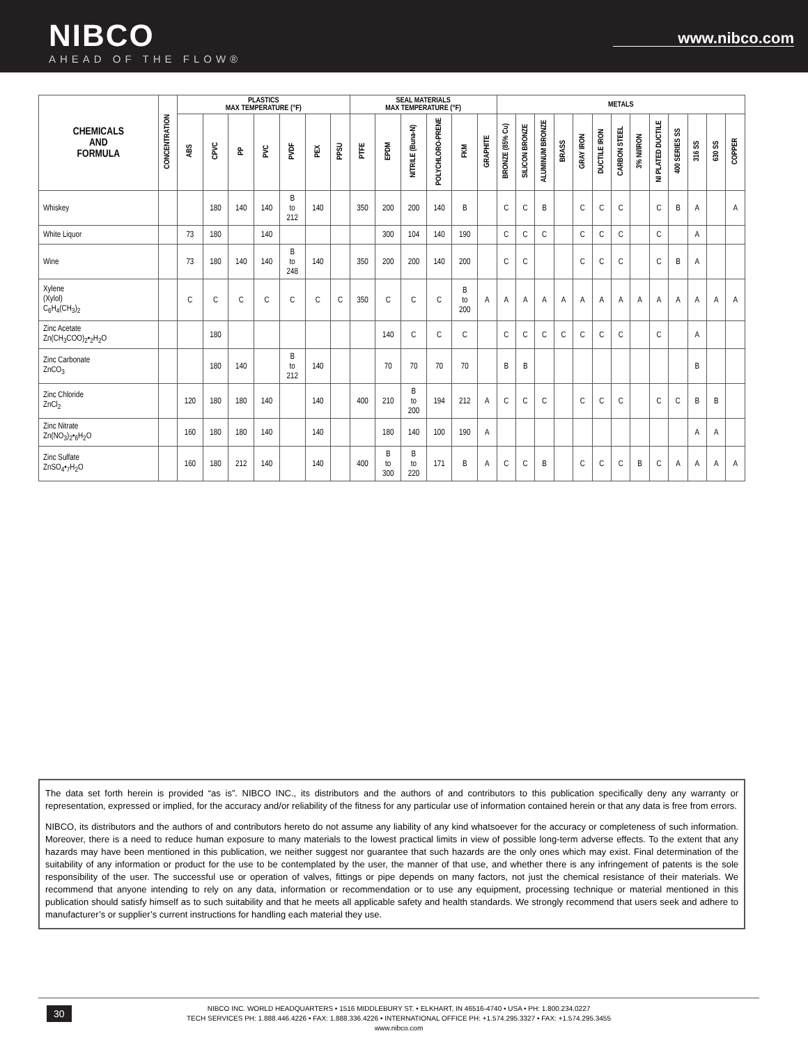NIBCO
AHEAD OF THE FLOW®
www.nibco.com
| CHEMICALS AND FORMULA | CONCENTRATION | PLASTICS MAX TEMPERATURE (°F) | | | | | | | SEAL MATERIALS MAX TEMPERATURE (°F) | | | | | | METALS | | | | | | | | | | | | |
| --- | --- | --- | --- | --- | --- | --- | --- | --- | --- | --- | --- | --- | --- | --- | --- | --- | --- | --- | --- | --- | --- | --- | --- | --- | --- | --- | --- |
| | | ABS | CPVC | PP | PVC | PVDF | PEX | PPSU | PTFE | EPDM | NITRILE (Buna-N) | POLYCHLORO-PRENE | FKM | GRAPHITE | BRONZE (85% Cu) | SILICON BRONZE | ALUMINUM BRONZE | BRASS | GRAY IRON | DUCTILE IRON | CARBON STEEL | 3% NI/IRON | NI PLATED DUCTILE | 400 SERIES SS | 316 SS | 630 SS | COPPER |
| Whiskey | | | 180 | 140 | 140 | B to 212 | 140 | | 350 | 200 | 200 | 140 | B | | C | C | B | | C | C | C | | C | B | A | | A |
| White Liquor | | 73 | 180 | | 140 | | | | | 300 | 104 | 140 | 190 | | C | C | C | | C | C | C | | C | | A | | |
| Wine | | 73 | 180 | 140 | 140 | B to 248 | 140 | | 350 | 200 | 200 | 140 | 200 | | C | C | | | C | C | C | | C | B | A | | |
| Xylene (Xylol) C<sub>6</sub>H<sub>4</sub>(CH<sub>3</sub>)<sub>2</sub> | | C | C | C | C | C | C | C | 350 | C | C | C | B to 200 | A | A | A | A | A | A | A | A | A | A | A | A | A | A |
| Zinc Acetate Zn(CH<sub>3</sub>COO)<sub>2</sub>•<sub>2</sub>H<sub>2</sub>O | | | 180 | | | | | | | 140 | C | C | C | | C | C | C | C | C | C | C | | C | | A | | |
| Zinc Carbonate ZnCO<sub>3</sub> | | | 180 | 140 | | B to 212 | 140 | | | 70 | 70 | 70 | 70 | | B | B | | | | | | | | | B | | |
| Zinc Chloride ZnCl<sub>2</sub> | | 120 | 180 | 180 | 140 | | 140 | | 400 | 210 | B to 200 | 194 | 212 | A | C | C | C | | C | C | C | | C | C | B | B | |
| Zinc Nitrate Zn(NO<sub>3</sub>)<sub>2</sub>•<sub>6</sub>H<sub>2</sub>O | | 160 | 180 | 180 | 140 | | 140 | | | 180 | 140 | 100 | 190 | A | | | | | | | | | | | A | A | |
| Zinc Sulfate ZnSO<sub>4</sub>•<sub>7</sub>H<sub>2</sub>O | | 160 | 180 | 212 | 140 | | 140 | | 400 | B to 300 | B to 220 | 171 | B | A | C | C | B | | C | C | C | B | C | A | A | A | A |
The data set forth herein is provided “as is”. NIBCO INC., its distributors and the authors of and contributors to this publication specifically deny any warranty or representation, expressed or implied, for the accuracy and/or reliability of the fitness for any particular use of information contained herein or that any data is free from errors.
NIBCO, its distributors and the authors of and contributors hereto do not assume any liability of any kind whatsoever for the accuracy or completeness of such information. Moreover, there is a need to reduce human exposure to many materials to the lowest practical limits in view of possible long-term adverse effects. To the extent that any hazards may have been mentioned in this publication, we neither suggest nor guarantee that such hazards are the only ones which may exist. Final determination of the suitability of any information or product for the use to be contemplated by the user, the manner of that use, and whether there is any infringement of patents is the sole responsibility of the user. The successful use or operation of valves, fittings or pipe depends on many factors, not just the chemical resistance of their materials. We recommend that anyone intending to rely on any data, information or recommendation or to use any equipment, processing technique or material mentioned in this publication should satisfy himself as to such suitability and that he meets all applicable safety and health standards. We strongly recommend that users seek and adhere to manufacturer’s or supplier’s current instructions for handling each material they use.
30 NIBCO INC. WORLD HEADQUARTERS • 1516 MIDDLEBURY ST. • ELKHART, IN 46516-4740 • USA • PH: 1.800.234.0227
TECH SERVICES PH: 1.888.446.4226 • FAX: 1.888.336.4226 • INTERNATIONAL OFFICE PH: +1.574.295.3327 • FAX: +1.574.295.3455
www.nibco.com